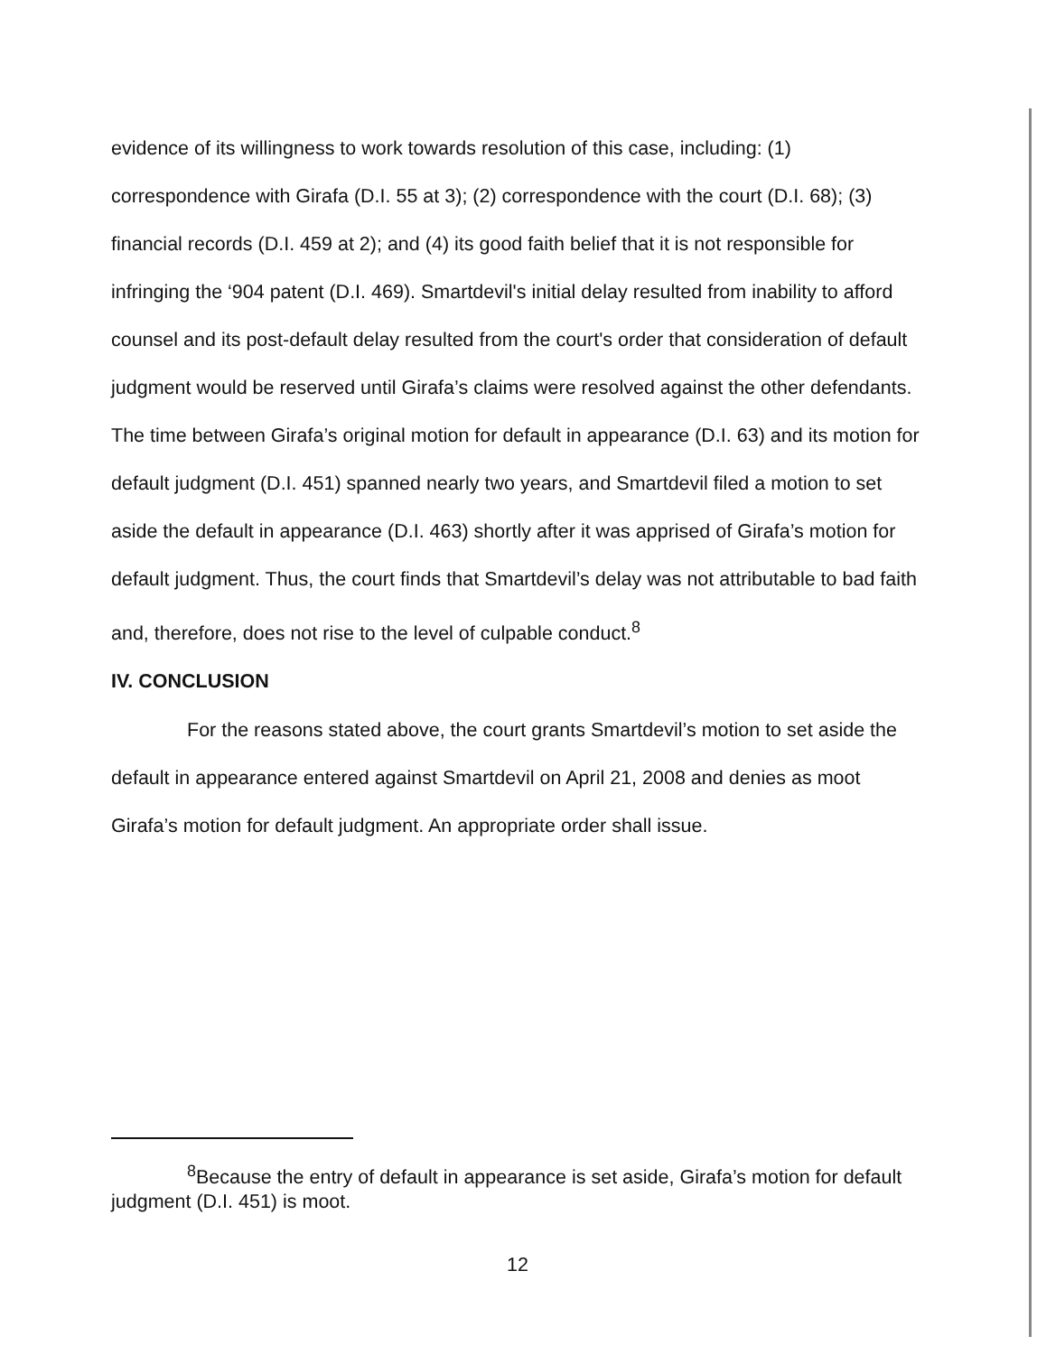evidence of its willingness to work towards resolution of this case, including: (1) correspondence with Girafa (D.I. 55 at 3); (2) correspondence with the court (D.I. 68); (3) financial records (D.I. 459 at 2); and (4) its good faith belief that it is not responsible for infringing the ‘904 patent (D.I. 469). Smartdevil's initial delay resulted from inability to afford counsel and its post-default delay resulted from the court's order that consideration of default judgment would be reserved until Girafa’s claims were resolved against the other defendants. The time between Girafa’s original motion for default in appearance (D.I. 63) and its motion for default judgment (D.I. 451) spanned nearly two years, and Smartdevil filed a motion to set aside the default in appearance (D.I. 463) shortly after it was apprised of Girafa’s motion for default judgment. Thus, the court finds that Smartdevil’s delay was not attributable to bad faith and, therefore, does not rise to the level of culpable conduct.<sup>8</sup>
IV. CONCLUSION
For the reasons stated above, the court grants Smartdevil’s motion to set aside the default in appearance entered against Smartdevil on April 21, 2008 and denies as moot Girafa’s motion for default judgment. An appropriate order shall issue.
<sup>8</sup> Because the entry of default in appearance is set aside, Girafa’s motion for default judgment (D.I. 451) is moot.
12